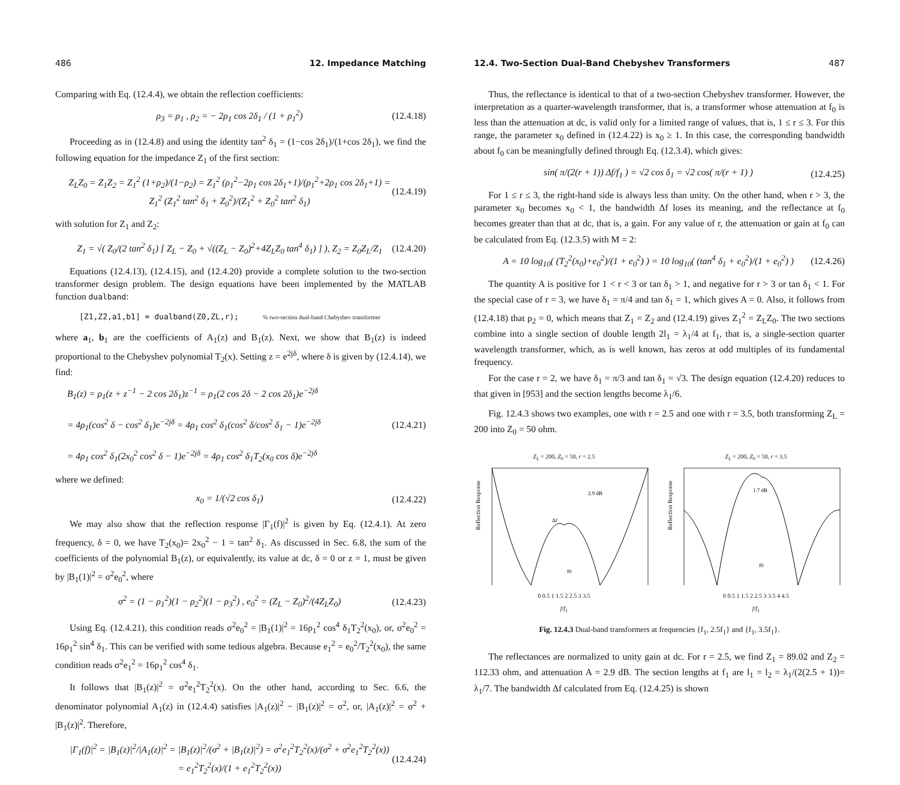486 12. Impedance Matching
Comparing with Eq. (12.4.4), we obtain the reflection coefficients:
ρ<sub>3</sub> = ρ<sub>1</sub> , ρ<sub>2</sub> = − 2ρ<sub>1</sub> cos 2δ<sub>1</sub> / (1 + ρ<sub>1</sub><sup>2</sup>) (12.4.18)
Proceeding as in (12.4.8) and using the identity tan<sup>2</sup> δ<sub>1</sub> = (1−cos 2δ<sub>1</sub>)/(1+cos 2δ<sub>1</sub>), we find the following equation for the impedance Z<sub>1</sub> of the first section:
Z<sub>L</sub>Z<sub>0</sub> = Z<sub>1</sub>Z<sub>2</sub> = Z<sub>1</sub><sup>2</sup> (1+ρ<sub>2</sub>)/(1−ρ<sub>2</sub>) = Z<sub>1</sub><sup>2</sup> (ρ<sub>1</sub><sup>2</sup>−2ρ<sub>1</sub> cos 2δ<sub>1</sub>+1)/(ρ<sub>1</sub><sup>2</sup>+2ρ<sub>1</sub> cos 2δ<sub>1</sub>+1) = Z<sub>1</sub><sup>2</sup> (Z<sub>1</sub><sup>2</sup> tan<sup>2</sup> δ<sub>1</sub> + Z<sub>0</sub><sup>2</sup>)/(Z<sub>1</sub><sup>2</sup> + Z<sub>0</sub><sup>2</sup> tan<sup>2</sup> δ<sub>1</sub>) (12.4.19)
with solution for Z<sub>1</sub> and Z<sub>2</sub>:
Z<sub>1</sub> = √( Z<sub>0</sub>/(2 tan<sup>2</sup> δ<sub>1</sub>) [ Z<sub>L</sub> − Z<sub>0</sub> + √((Z<sub>L</sub> − Z<sub>0</sub>)<sup>2</sup>+4Z<sub>L</sub>Z<sub>0</sub> tan<sup>4</sup> δ<sub>1</sub>) ] ), Z<sub>2</sub> = Z<sub>0</sub>Z<sub>L</sub>/Z<sub>1</sub> (12.4.20)
Equations (12.4.13), (12.4.15), and (12.4.20) provide a complete solution to the two-section transformer design problem. The design equations have been implemented by the MATLAB function dualband:
[Z1,Z2,a1,b1] = dualband(Z0,ZL,r);% two-section dual-band Chebyshev transformer
where a<sub>1</sub>, b<sub>1</sub> are the coefficients of A<sub>1</sub>(z) and B<sub>1</sub>(z). Next, we show that B<sub>1</sub>(z) is indeed proportional to the Chebyshev polynomial T<sub>2</sub>(x). Setting z = e<sup>2jδ</sup>, where δ is given by (12.4.14), we find:
B<sub>1</sub>(z) = ρ<sub>1</sub>(z + z<sup>−1</sup> − 2 cos 2δ<sub>1</sub>)z<sup>−1</sup> = ρ<sub>1</sub>(2 cos 2δ − 2 cos 2δ<sub>1</sub>)e<sup>−2jδ</sup>
= 4ρ<sub>1</sub>(cos<sup>2</sup> δ − cos<sup>2</sup> δ<sub>1</sub>)e<sup>−2jδ</sup> = 4ρ<sub>1</sub> cos<sup>2</sup> δ<sub>1</sub>(cos<sup>2</sup> δ/cos<sup>2</sup> δ<sub>1</sub> − 1)e<sup>−2jδ</sup>
= 4ρ<sub>1</sub> cos<sup>2</sup> δ<sub>1</sub>(2x<sub>0</sub><sup>2</sup> cos<sup>2</sup> δ − 1)e<sup>−2jδ</sup> = 4ρ<sub>1</sub> cos<sup>2</sup> δ<sub>1</sub>T<sub>2</sub>(x<sub>0</sub> cos δ)e<sup>−2jδ</sup> (12.4.21)
where we defined:
x<sub>0</sub> = 1/(√2 cos δ<sub>1</sub>) (12.4.22)
We may also show that the reflection response |Γ<sub>1</sub>(f)|<sup>2</sup> is given by Eq. (12.4.1). At zero frequency, δ = 0, we have T<sub>2</sub>(x<sub>0</sub>)= 2x<sub>0</sub><sup>2</sup> − 1 = tan<sup>2</sup> δ<sub>1</sub>. As discussed in Sec. 6.8, the sum of the coefficients of the polynomial B<sub>1</sub>(z), or equivalently, its value at dc, δ = 0 or z = 1, must be given by |B<sub>1</sub>(1)|<sup>2</sup> = σ<sup>2</sup>e<sub>0</sub><sup>2</sup>, where
σ<sup>2</sup> = (1 − ρ<sub>1</sub><sup>2</sup>)(1 − ρ<sub>2</sub><sup>2</sup>)(1 − ρ<sub>3</sub><sup>2</sup>) , e<sub>0</sub><sup>2</sup> = (Z<sub>L</sub> − Z<sub>0</sub>)<sup>2</sup>/(4Z<sub>L</sub>Z<sub>0</sub>) (12.4.23)
Using Eq. (12.4.21), this condition reads σ<sup>2</sup>e<sub>0</sub><sup>2</sup> = |B<sub>1</sub>(1)|<sup>2</sup> = 16ρ<sub>1</sub><sup>2</sup> cos<sup>4</sup> δ<sub>1</sub>T<sub>2</sub><sup>2</sup>(x<sub>0</sub>), or, σ<sup>2</sup>e<sub>0</sub><sup>2</sup> = 16ρ<sub>1</sub><sup>2</sup> sin<sup>4</sup> δ<sub>1</sub>. This can be verified with some tedious algebra. Because e<sub>1</sub><sup>2</sup> = e<sub>0</sub><sup>2</sup>/T<sub>2</sub><sup>2</sup>(x<sub>0</sub>), the same condition reads σ<sup>2</sup>e<sub>1</sub><sup>2</sup> = 16ρ<sub>1</sub><sup>2</sup> cos<sup>4</sup> δ<sub>1</sub>.
It follows that |B<sub>1</sub>(z)|<sup>2</sup> = σ<sup>2</sup>e<sub>1</sub><sup>2</sup>T<sub>2</sub><sup>2</sup>(x). On the other hand, according to Sec. 6.6, the denominator polynomial A<sub>1</sub>(z) in (12.4.4) satisfies |A<sub>1</sub>(z)|<sup>2</sup> − |B<sub>1</sub>(z)|<sup>2</sup> = σ<sup>2</sup>, or, |A<sub>1</sub>(z)|<sup>2</sup> = σ<sup>2</sup> + |B<sub>1</sub>(z)|<sup>2</sup>. Therefore,
|Γ<sub>1</sub>(f)|<sup>2</sup> = |B<sub>1</sub>(z)|<sup>2</sup>/|A<sub>1</sub>(z)|<sup>2</sup> = |B<sub>1</sub>(z)|<sup>2</sup>/(σ<sup>2</sup> + |B<sub>1</sub>(z)|<sup>2</sup>) = σ<sup>2</sup>e<sub>1</sub><sup>2</sup>T<sub>2</sub><sup>2</sup>(x)/(σ<sup>2</sup> + σ<sup>2</sup>e<sub>1</sub><sup>2</sup>T<sub>2</sub><sup>2</sup>(x)) = e<sub>1</sub><sup>2</sup>T<sub>2</sub><sup>2</sup>(x)/(1 + e<sub>1</sub><sup>2</sup>T<sub>2</sub><sup>2</sup>(x)) (12.4.24)
12.4. Two-Section Dual-Band Chebyshev Transformers 487
Thus, the reflectance is identical to that of a two-section Chebyshev transformer. However, the interpretation as a quarter-wavelength transformer, that is, a transformer whose attenuation at f<sub>0</sub> is less than the attenuation at dc, is valid only for a limited range of values, that is, 1 ≤ r ≤ 3. For this range, the parameter x<sub>0</sub> defined in (12.4.22) is x<sub>0</sub> ≥ 1. In this case, the corresponding bandwidth about f<sub>0</sub> can be meaningfully defined through Eq. (12.3.4), which gives:
sin( π/(2(r + 1)) Δf/f<sub>1</sub> ) = √2 cos δ<sub>1</sub> = √2 cos( π/(r + 1) ) (12.4.25)
For 1 ≤ r ≤ 3, the right-hand side is always less than unity. On the other hand, when r > 3, the parameter x<sub>0</sub> becomes x<sub>0</sub> < 1, the bandwidth Δf loses its meaning, and the reflectance at f<sub>0</sub> becomes greater than that at dc, that is, a gain. For any value of r, the attenuation or gain at f<sub>0</sub> can be calculated from Eq. (12.3.5) with M = 2:
A = 10 log<sub>10</sub>( (T<sub>2</sub><sup>2</sup>(x<sub>0</sub>)+e<sub>0</sub><sup>2</sup>)/(1 + e<sub>0</sub><sup>2</sup>) ) = 10 log<sub>10</sub>( (tan<sup>4</sup> δ<sub>1</sub> + e<sub>0</sub><sup>2</sup>)/(1 + e<sub>0</sub><sup>2</sup>) ) (12.4.26)
The quantity A is positive for 1 < r < 3 or tan δ<sub>1</sub> > 1, and negative for r > 3 or tan δ<sub>1</sub> < 1. For the special case of r = 3, we have δ<sub>1</sub> = π/4 and tan δ<sub>1</sub> = 1, which gives A = 0. Also, it follows from (12.4.18) that ρ<sub>2</sub> = 0, which means that Z<sub>1</sub> = Z<sub>2</sub> and (12.4.19) gives Z<sub>1</sub><sup>2</sup> = Z<sub>L</sub>Z<sub>0</sub>. The two sections combine into a single section of double length 2l<sub>1</sub> = λ<sub>1</sub>/4 at f<sub>1</sub>, that is, a single-section quarter wavelength transformer, which, as is well known, has zeros at odd multiples of its fundamental frequency.
For the case r = 2, we have δ<sub>1</sub> = π/3 and tan δ<sub>1</sub> = √3. The design equation (12.4.20) reduces to that given in [953] and the section lengths become λ<sub>1</sub>/6.
Fig. 12.4.3 shows two examples, one with r = 2.5 and one with r = 3.5, both transforming Z<sub>L</sub> = 200 into Z<sub>0</sub> = 50 ohm.
Z<sub>L</sub> = 200, Z<sub>0</sub> = 50, r = 2.5
Reflection Response
2.9 dB
Δf
f0
0 0.5 1 1.5 2 2.5 3 3.5
f/f<sub>1</sub>
Z<sub>L</sub> = 200, Z<sub>0</sub> = 50, r = 3.5
Reflection Response
1.7 dB
f0
0 0.5 1 1.5 2 2.5 3 3.5 4 4.5
f/f<sub>1</sub>
Fig. 12.4.3 Dual-band transformers at frequencies {f<sub>1</sub>, 2.5f<sub>1</sub>} and {f<sub>1</sub>, 3.5f<sub>1</sub>}.
The reflectances are normalized to unity gain at dc. For r = 2.5, we find Z<sub>1</sub> = 89.02 and Z<sub>2</sub> = 112.33 ohm, and attenuation A = 2.9 dB. The section lengths at f<sub>1</sub> are l<sub>1</sub> = l<sub>2</sub> = λ<sub>1</sub>/(2(2.5 + 1))= λ<sub>1</sub>/7. The bandwidth Δf calculated from Eq. (12.4.25) is shown